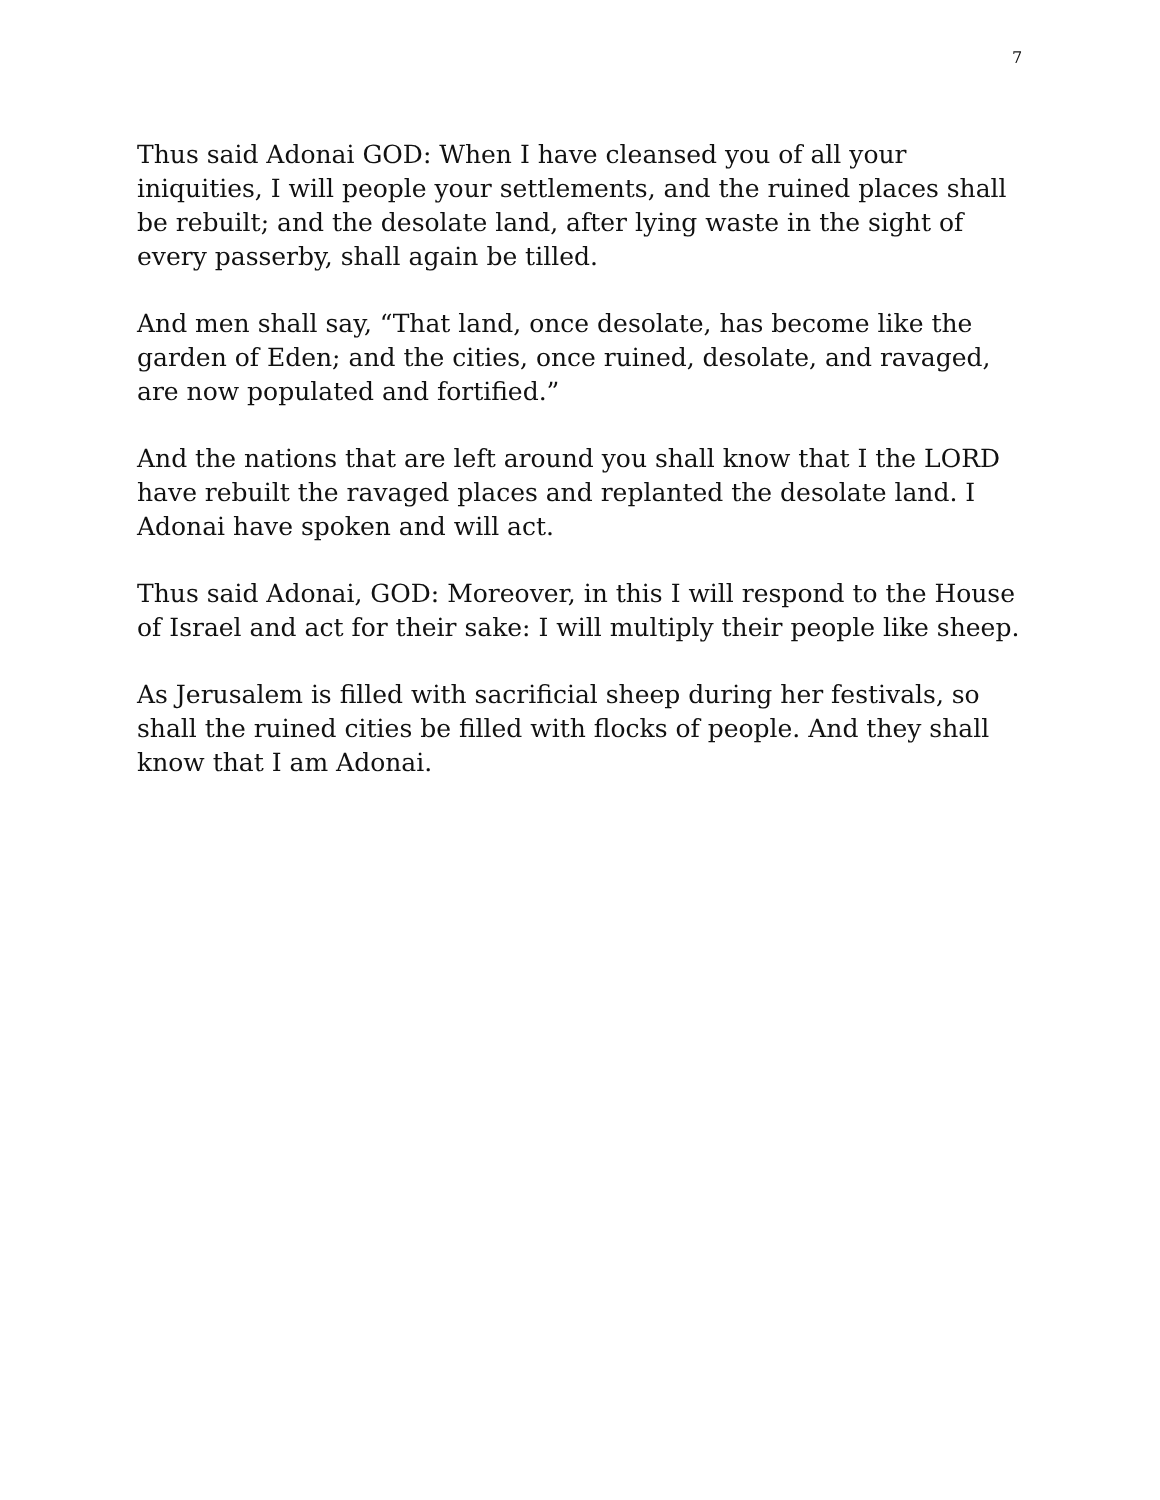7
Thus said Adonai GOD: When I have cleansed you of all your iniquities, I will people your settlements, and the ruined places shall be rebuilt; and the desolate land, after lying waste in the sight of every passerby, shall again be tilled.
And men shall say, “That land, once desolate, has become like the garden of Eden; and the cities, once ruined, desolate, and ravaged, are now populated and fortified.”
And the nations that are left around you shall know that I the LORD have rebuilt the ravaged places and replanted the desolate land. I Adonai have spoken and will act.
Thus said Adonai, GOD: Moreover, in this I will respond to the House of Israel and act for their sake: I will multiply their people like sheep.
As Jerusalem is filled with sacrificial sheep during her festivals, so shall the ruined cities be filled with flocks of people. And they shall know that I am Adonai.